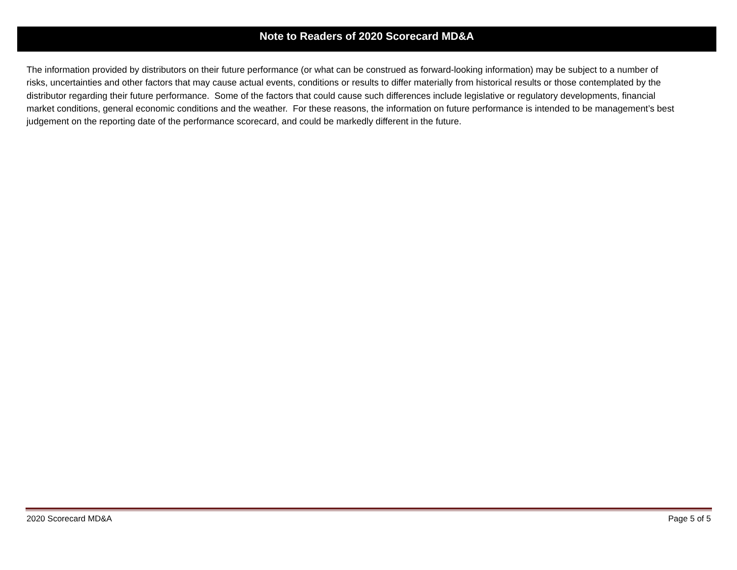Note to Readers of 2020 Scorecard MD&A
The information provided by distributors on their future performance (or what can be construed as forward-looking information) may be subject to a number of risks, uncertainties and other factors that may cause actual events, conditions or results to differ materially from historical results or those contemplated by the distributor regarding their future performance. Some of the factors that could cause such differences include legislative or regulatory developments, financial market conditions, general economic conditions and the weather. For these reasons, the information on future performance is intended to be management’s best judgement on the reporting date of the performance scorecard, and could be markedly different in the future.
2020 Scorecard MD&A Page 5 of 5